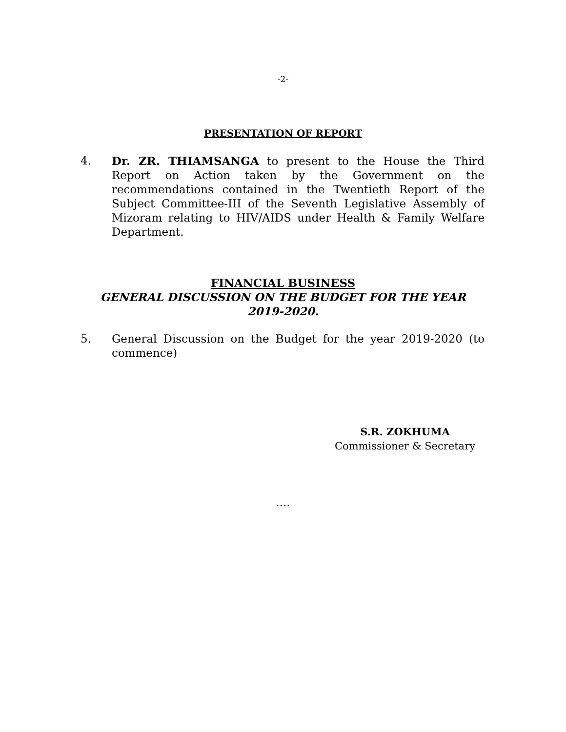-2-
PRESENTATION OF REPORT
4. Dr. ZR. THIAMSANGA to present to the House the Third Report on Action taken by the Government on the recommendations contained in the Twentieth Report of the Subject Committee-III of the Seventh Legislative Assembly of Mizoram relating to HIV/AIDS under Health & Family Welfare Department.
FINANCIAL BUSINESS
GENERAL DISCUSSION ON THE BUDGET FOR THE YEAR
2019-2020.
5. General Discussion on the Budget for the year 2019-2020 (to commence)
S.R. ZOKHUMA
Commissioner & Secretary
....